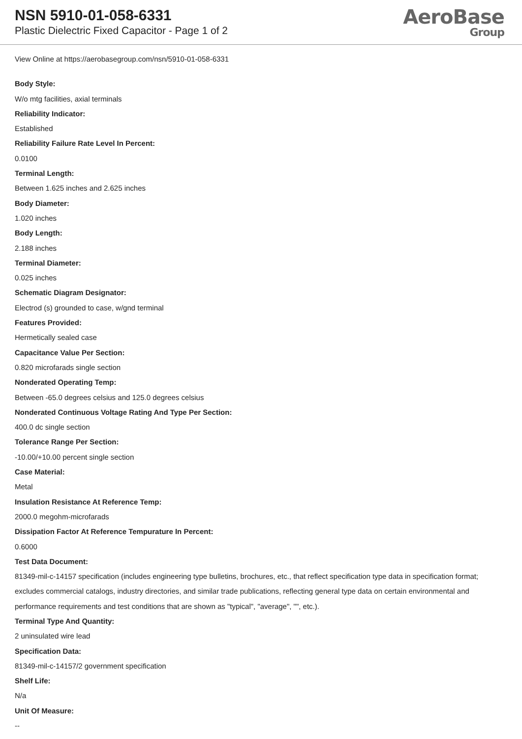NSN 5910-01-058-6331
Plastic Dielectric Fixed Capacitor - Page 1 of 2
AeroBase
Group
View Online at https://aerobasegroup.com/nsn/5910-01-058-6331
Body Style:
W/o mtg facilities, axial terminals
Reliability Indicator:
Established
Reliability Failure Rate Level In Percent:
0.0100
Terminal Length:
Between 1.625 inches and 2.625 inches
Body Diameter:
1.020 inches
Body Length:
2.188 inches
Terminal Diameter:
0.025 inches
Schematic Diagram Designator:
Electrod (s) grounded to case, w/gnd terminal
Features Provided:
Hermetically sealed case
Capacitance Value Per Section:
0.820 microfarads single section
Nonderated Operating Temp:
Between -65.0 degrees celsius and 125.0 degrees celsius
Nonderated Continuous Voltage Rating And Type Per Section:
400.0 dc single section
Tolerance Range Per Section:
-10.00/+10.00 percent single section
Case Material:
Metal
Insulation Resistance At Reference Temp:
2000.0 megohm-microfarads
Dissipation Factor At Reference Tempurature In Percent:
0.6000
Test Data Document:
81349-mil-c-14157 specification (includes engineering type bulletins, brochures, etc., that reflect specification type data in specification format; excludes commercial catalogs, industry directories, and similar trade publications, reflecting general type data on certain environmental and performance requirements and test conditions that are shown as "typical", "average", "", etc.).
Terminal Type And Quantity:
2 uninsulated wire lead
Specification Data:
81349-mil-c-14157/2 government specification
Shelf Life:
N/a
Unit Of Measure:
--